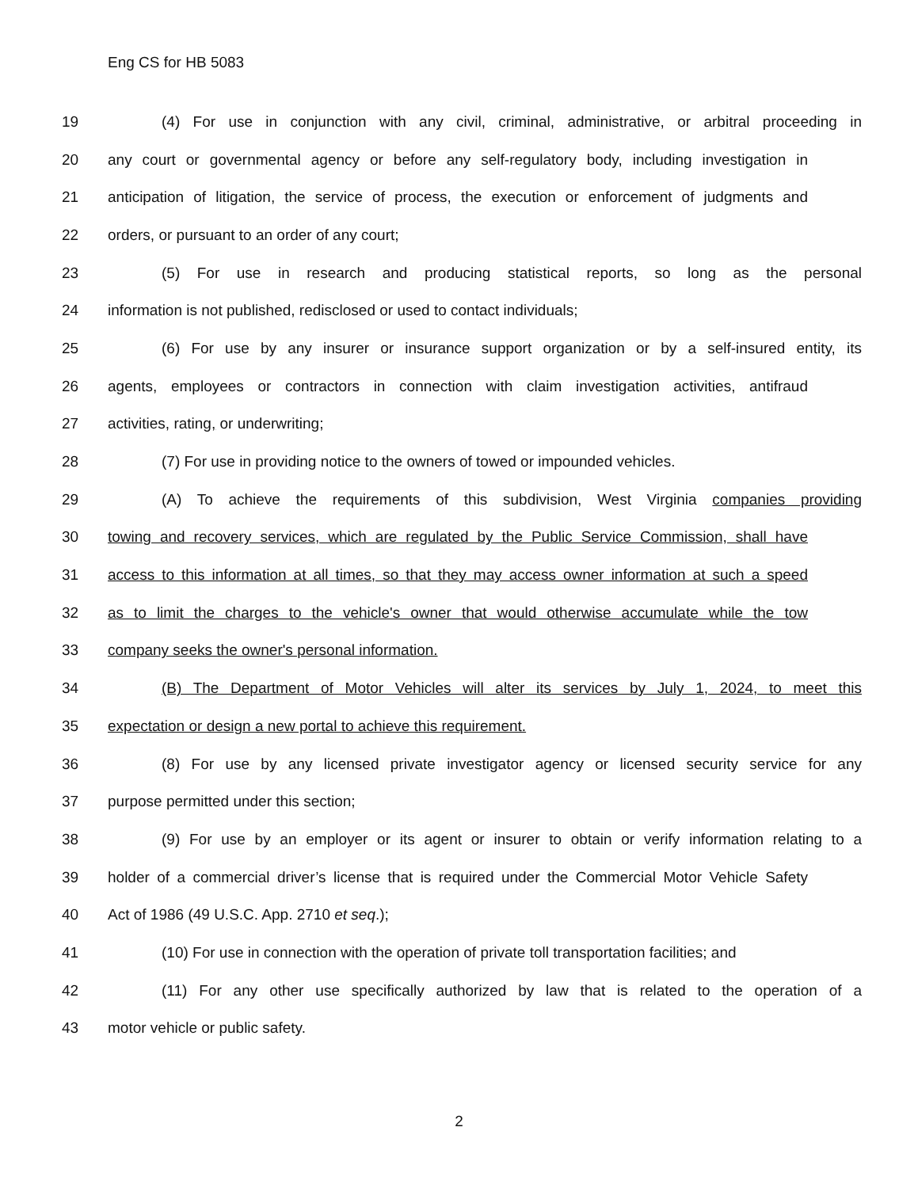Eng CS for HB 5083
19 (4) For use in conjunction with any civil, criminal, administrative, or arbitral proceeding in
20 any court or governmental agency or before any self-regulatory body, including investigation in
21 anticipation of litigation, the service of process, the execution or enforcement of judgments and
22 orders, or pursuant to an order of any court;
23 (5) For use in research and producing statistical reports, so long as the personal
24 information is not published, redisclosed or used to contact individuals;
25 (6) For use by any insurer or insurance support organization or by a self-insured entity, its
26 agents, employees or contractors in connection with claim investigation activities, antifraud
27 activities, rating, or underwriting;
28 (7) For use in providing notice to the owners of towed or impounded vehicles.
29 (A) To achieve the requirements of this subdivision, West Virginia companies providing
30 towing and recovery services, which are regulated by the Public Service Commission, shall have
31 access to this information at all times, so that they may access owner information at such a speed
32 as to limit the charges to the vehicle's owner that would otherwise accumulate while the tow
33 company seeks the owner's personal information.
34 (B) The Department of Motor Vehicles will alter its services by July 1, 2024, to meet this
35 expectation or design a new portal to achieve this requirement.
36 (8) For use by any licensed private investigator agency or licensed security service for any
37 purpose permitted under this section;
38 (9) For use by an employer or its agent or insurer to obtain or verify information relating to a
39 holder of a commercial driver’s license that is required under the Commercial Motor Vehicle Safety
40 Act of 1986 (49 U.S.C. App. 2710 et seq.);
41 (10) For use in connection with the operation of private toll transportation facilities; and
42 (11) For any other use specifically authorized by law that is related to the operation of a
43 motor vehicle or public safety.
2